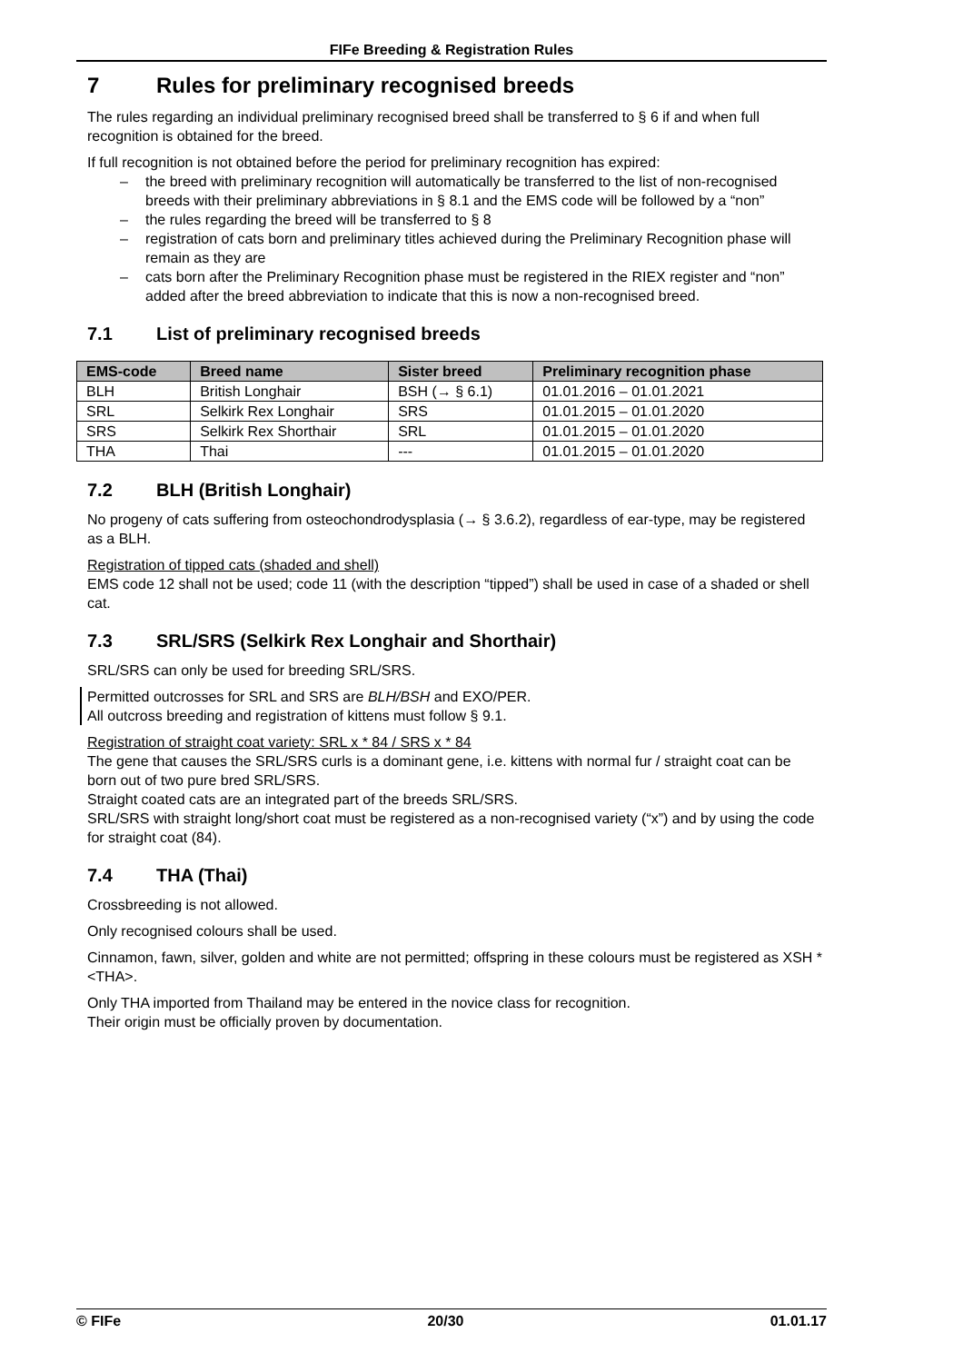FIFe Breeding & Registration Rules
7 Rules for preliminary recognised breeds
The rules regarding an individual preliminary recognised breed shall be transferred to § 6 if and when full recognition is obtained for the breed.
If full recognition is not obtained before the period for preliminary recognition has expired:
– the breed with preliminary recognition will automatically be transferred to the list of non-recognised breeds with their preliminary abbreviations in § 8.1 and the EMS code will be followed by a “non”
– the rules regarding the breed will be transferred to § 8
– registration of cats born and preliminary titles achieved during the Preliminary Recognition phase will remain as they are
– cats born after the Preliminary Recognition phase must be registered in the RIEX register and “non” added after the breed abbreviation to indicate that this is now a non-recognised breed.
7.1 List of preliminary recognised breeds
| EMS-code | Breed name | Sister breed | Preliminary recognition phase |
| --- | --- | --- | --- |
| BLH | British Longhair | BSH (→ § 6.1) | 01.01.2016 – 01.01.2021 |
| SRL | Selkirk Rex Longhair | SRS | 01.01.2015 – 01.01.2020 |
| SRS | Selkirk Rex Shorthair | SRL | 01.01.2015 – 01.01.2020 |
| THA | Thai | --- | 01.01.2015 – 01.01.2020 |
7.2 BLH (British Longhair)
No progeny of cats suffering from osteochondrodysplasia (→ § 3.6.2), regardless of ear-type, may be registered as a BLH.
Registration of tipped cats (shaded and shell)
EMS code 12 shall not be used; code 11 (with the description “tipped”) shall be used in case of a shaded or shell cat.
7.3 SRL/SRS (Selkirk Rex Longhair and Shorthair)
SRL/SRS can only be used for breeding SRL/SRS.
Permitted outcrosses for SRL and SRS are BLH/BSH and EXO/PER.
All outcross breeding and registration of kittens must follow § 9.1.
Registration of straight coat variety: SRL x * 84 / SRS x * 84
The gene that causes the SRL/SRS curls is a dominant gene, i.e. kittens with normal fur / straight coat can be born out of two pure bred SRL/SRS.
Straight coated cats are an integrated part of the breeds SRL/SRS.
SRL/SRS with straight long/short coat must be registered as a non-recognised variety (“x”) and by using the code for straight coat (84).
7.4 THA (Thai)
Crossbreeding is not allowed.
Only recognised colours shall be used.
Cinnamon, fawn, silver, golden and white are not permitted; offspring in these colours must be registered as XSH * <THA>.
Only THA imported from Thailand may be entered in the novice class for recognition.
Their origin must be officially proven by documentation.
© FIFe 20/30 01.01.17